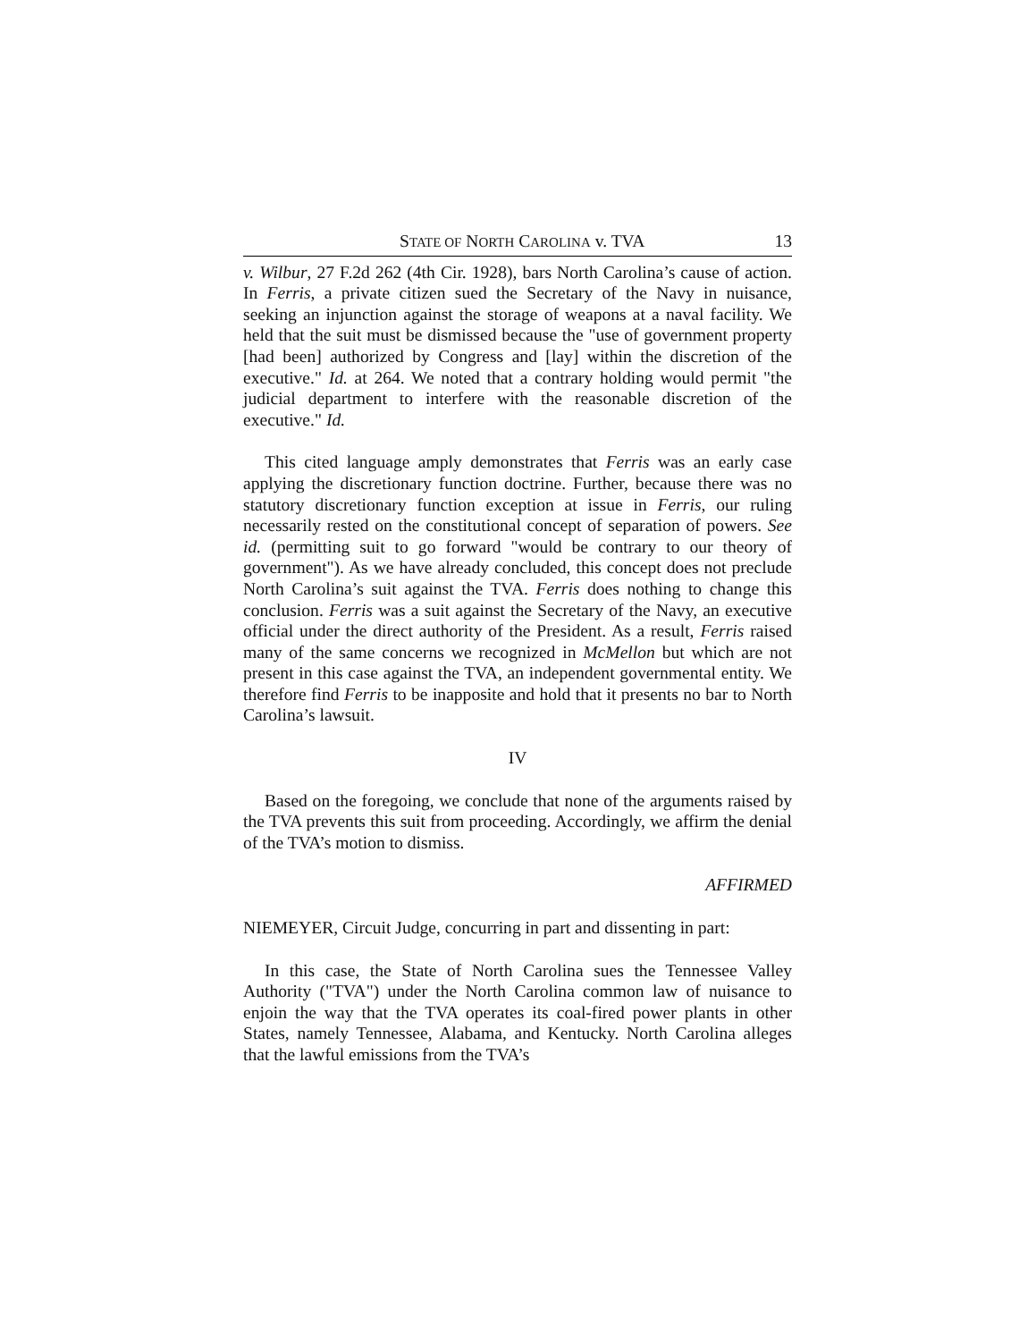STATE OF NORTH CAROLINA v. TVA 13
v. Wilbur, 27 F.2d 262 (4th Cir. 1928), bars North Carolina’s cause of action. In Ferris, a private citizen sued the Secretary of the Navy in nuisance, seeking an injunction against the storage of weapons at a naval facility. We held that the suit must be dismissed because the "use of government property [had been] authorized by Congress and [lay] within the discretion of the executive." Id. at 264. We noted that a contrary holding would permit "the judicial department to interfere with the reasonable discretion of the executive." Id.
This cited language amply demonstrates that Ferris was an early case applying the discretionary function doctrine. Further, because there was no statutory discretionary function exception at issue in Ferris, our ruling necessarily rested on the constitutional concept of separation of powers. See id. (permitting suit to go forward "would be contrary to our theory of government"). As we have already concluded, this concept does not preclude North Carolina’s suit against the TVA. Ferris does nothing to change this conclusion. Ferris was a suit against the Secretary of the Navy, an executive official under the direct authority of the President. As a result, Ferris raised many of the same concerns we recognized in McMellon but which are not present in this case against the TVA, an independent governmental entity. We therefore find Ferris to be inapposite and hold that it presents no bar to North Carolina’s lawsuit.
IV
Based on the foregoing, we conclude that none of the arguments raised by the TVA prevents this suit from proceeding. Accordingly, we affirm the denial of the TVA’s motion to dismiss.
AFFIRMED
NIEMEYER, Circuit Judge, concurring in part and dissenting in part:
In this case, the State of North Carolina sues the Tennessee Valley Authority ("TVA") under the North Carolina common law of nuisance to enjoin the way that the TVA operates its coal-fired power plants in other States, namely Tennessee, Alabama, and Kentucky. North Carolina alleges that the lawful emissions from the TVA’s